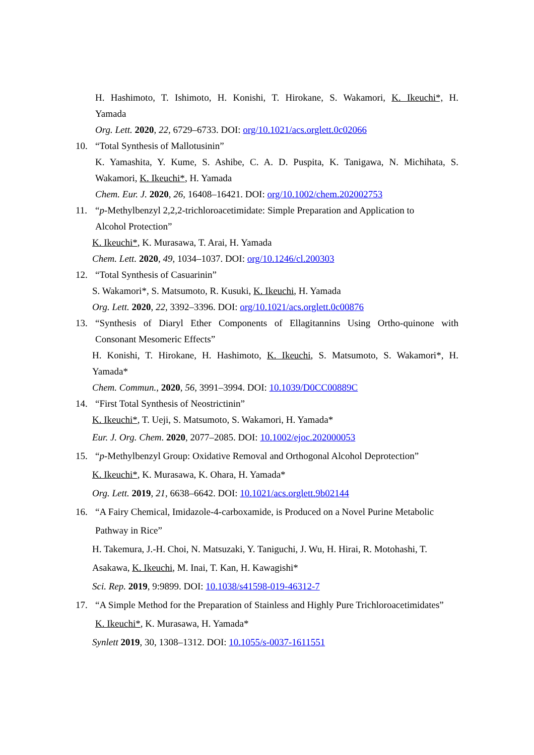H. Hashimoto, T. Ishimoto, H. Konishi, T. Hirokane, S. Wakamori, K. Ikeuchi*, H.
Yamada
Org. Lett. 2020, 22, 6729–6733. DOI: org/10.1021/acs.orglett.0c02066
10. “Total Synthesis of Mallotusinin”
K. Yamashita, Y. Kume, S. Ashibe, C. A. D. Puspita, K. Tanigawa, N. Michihata, S.
Wakamori, K. Ikeuchi*, H. Yamada
Chem. Eur. J. 2020, 26, 16408–16421. DOI: org/10.1002/chem.202002753
11. “p-Methylbenzyl 2,2,2-trichloroacetimidate: Simple Preparation and Application to
Alcohol Protection”
K. Ikeuchi*, K. Murasawa, T. Arai, H. Yamada
Chem. Lett. 2020, 49, 1034–1037. DOI: org/10.1246/cl.200303
12. “Total Synthesis of Casuarinin”
S. Wakamori*, S. Matsumoto, R. Kusuki, K. Ikeuchi, H. Yamada
Org. Lett. 2020, 22, 3392–3396. DOI: org/10.1021/acs.orglett.0c00876
13. “Synthesis of Diaryl Ether Components of Ellagitannins Using Ortho-quinone with
Consonant Mesomeric Effects”
H. Konishi, T. Hirokane, H. Hashimoto, K. Ikeuchi, S. Matsumoto, S. Wakamori*, H.
Yamada*
Chem. Commun., 2020, 56, 3991–3994. DOI: 10.1039/D0CC00889C
14. “First Total Synthesis of Neostrictinin”
K. Ikeuchi*, T. Ueji, S. Matsumoto, S. Wakamori, H. Yamada*
Eur. J. Org. Chem. 2020, 2077–2085. DOI: 10.1002/ejoc.202000053
15. “p-Methylbenzyl Group: Oxidative Removal and Orthogonal Alcohol Deprotection”
K. Ikeuchi*, K. Murasawa, K. Ohara, H. Yamada*
Org. Lett. 2019, 21, 6638–6642. DOI: 10.1021/acs.orglett.9b02144
16. “A Fairy Chemical, Imidazole-4-carboxamide, is Produced on a Novel Purine Metabolic
Pathway in Rice”
H. Takemura, J.-H. Choi, N. Matsuzaki, Y. Taniguchi, J. Wu, H. Hirai, R. Motohashi, T.
Asakawa, K. Ikeuchi, M. Inai, T. Kan, H. Kawagishi*
Sci. Rep. 2019, 9:9899. DOI: 10.1038/s41598-019-46312-7
17. “A Simple Method for the Preparation of Stainless and Highly Pure Trichloroacetimidates”
K. Ikeuchi*, K. Murasawa, H. Yamada*
Synlett 2019, 30, 1308–1312. DOI: 10.1055/s-0037-1611551